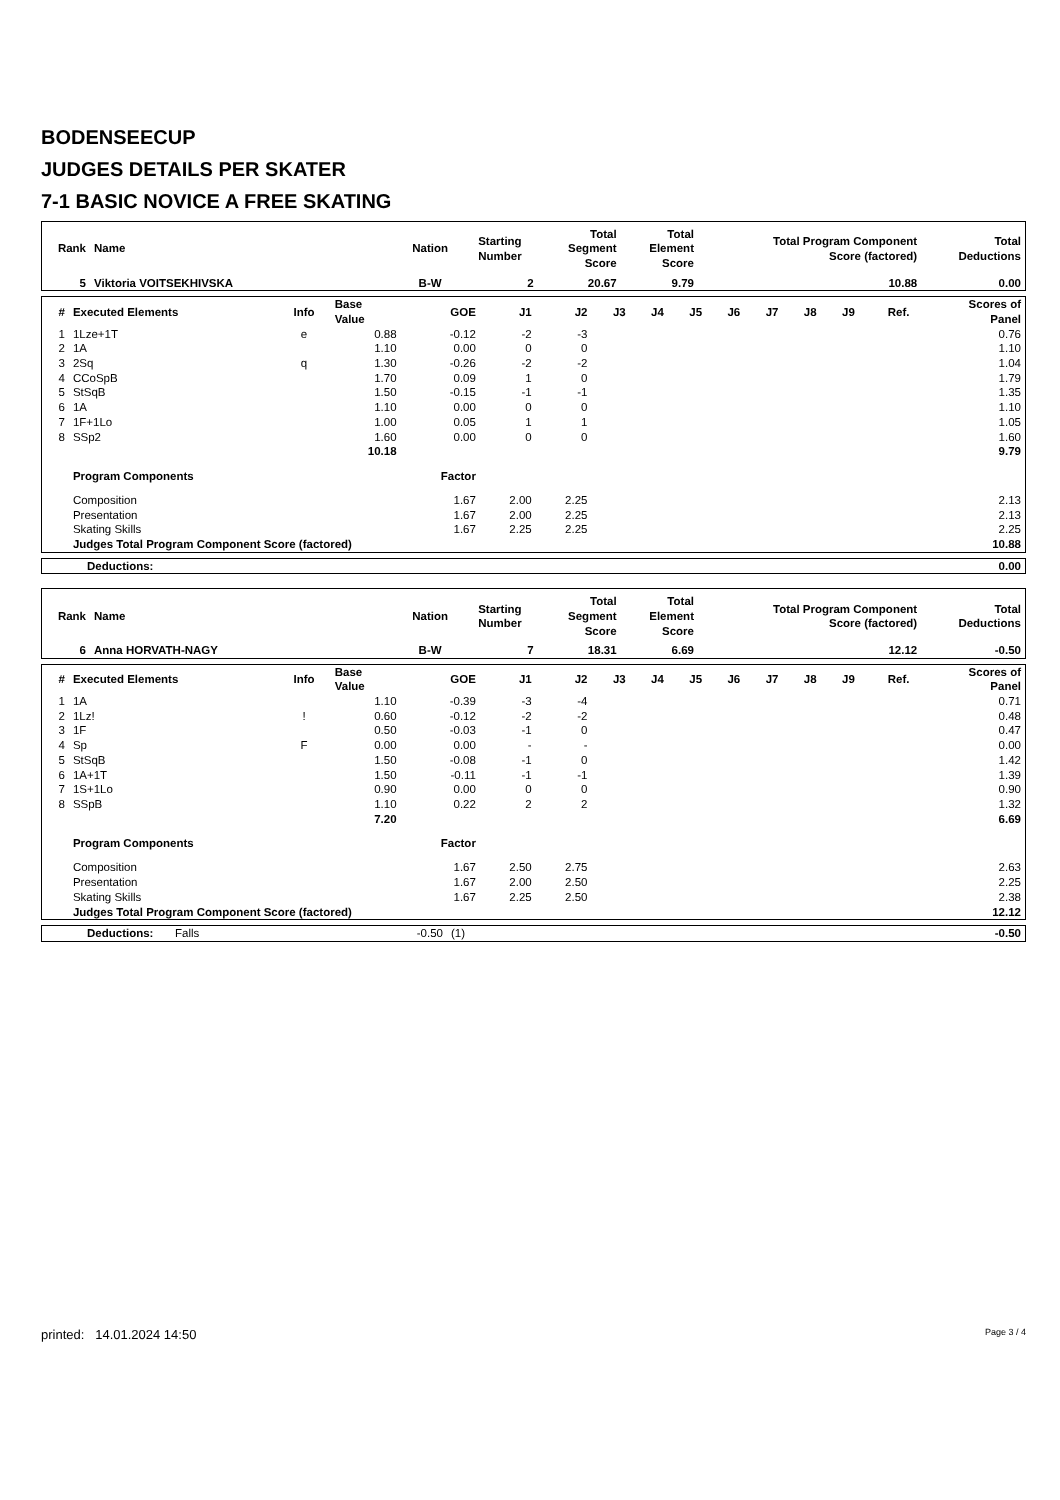BODENSEECUP
JUDGES DETAILS PER SKATER
7-1 BASIC NOVICE A FREE SKATING
| Rank | Name | Nation | Starting Number | Total Segment Score | Total Element Score | Total Program Component Score (factored) | Total Deductions |
| --- | --- | --- | --- | --- | --- | --- | --- |
| 5 | Viktoria VOITSEKHIVSKA | B-W | 2 | 20.67 | 9.79 | 10.88 | 0.00 |
| # | Executed Elements | Info | Base Value | GOE | J1 | J2 | J3 | J4 | J5 | J6 | J7 | J8 | J9 | Ref. | Scores of Panel |
| --- | --- | --- | --- | --- | --- | --- | --- | --- | --- | --- | --- | --- | --- | --- | --- |
| 1 | 1Lze+1T | e | 0.88 | -0.12 | -2 | -3 | | | | | | | | | 0.76 |
| 2 | 1A | | 1.10 | 0.00 | 0 | 0 | | | | | | | | | 1.10 |
| 3 | 2Sq | q | 1.30 | -0.26 | -2 | -2 | | | | | | | | | 1.04 |
| 4 | CCoSpB | | 1.70 | 0.09 | 1 | 0 | | | | | | | | | 1.79 |
| 5 | StSqB | | 1.50 | -0.15 | -1 | -1 | | | | | | | | | 1.35 |
| 6 | 1A | | 1.10 | 0.00 | 0 | 0 | | | | | | | | | 1.10 |
| 7 | 1F+1Lo | | 1.00 | 0.05 | 1 | 1 | | | | | | | | | 1.05 |
| 8 | SSp2 | | 1.60 | 0.00 | 0 | 0 | | | | | | | | | 1.60 |
| | | | 10.18 | | | | | | | | | | | | 9.79 |
| | Program Components | | | Factor | | | | | | | | | | | |
| | Composition | | | 1.67 | 2.00 | 2.25 | | | | | | | | | 2.13 |
| | Presentation | | | 1.67 | 2.00 | 2.25 | | | | | | | | | 2.13 |
| | Skating Skills | | | 1.67 | 2.25 | 2.25 | | | | | | | | | 2.25 |
| | Judges Total Program Component Score (factored) | | | | | | | | | | | | | | 10.88 |
| Deductions: | 0.00 |
| Rank | Name | Nation | Starting Number | Total Segment Score | Total Element Score | Total Program Component Score (factored) | Total Deductions |
| --- | --- | --- | --- | --- | --- | --- | --- |
| 6 | Anna HORVATH-NAGY | B-W | 7 | 18.31 | 6.69 | 12.12 | -0.50 |
| # | Executed Elements | Info | Base Value | GOE | J1 | J2 | J3 | J4 | J5 | J6 | J7 | J8 | J9 | Ref. | Scores of Panel |
| --- | --- | --- | --- | --- | --- | --- | --- | --- | --- | --- | --- | --- | --- | --- | --- |
| 1 | 1A | | 1.10 | -0.39 | -3 | -4 | | | | | | | | | 0.71 |
| 2 | 1Lz! | ! | 0.60 | -0.12 | -2 | -2 | | | | | | | | | 0.48 |
| 3 | 1F | | 0.50 | -0.03 | -1 | 0 | | | | | | | | | 0.47 |
| 4 | Sp | F | 0.00 | 0.00 | - | - | | | | | | | | | 0.00 |
| 5 | StSqB | | 1.50 | -0.08 | -1 | 0 | | | | | | | | | 1.42 |
| 6 | 1A+1T | | 1.50 | -0.11 | -1 | -1 | | | | | | | | | 1.39 |
| 7 | 1S+1Lo | | 0.90 | 0.00 | 0 | 0 | | | | | | | | | 0.90 |
| 8 | SSpB | | 1.10 | 0.22 | 2 | 2 | | | | | | | | | 1.32 |
| | | | 7.20 | | | | | | | | | | | | 6.69 |
| | Program Components | | | Factor | | | | | | | | | | | |
| | Composition | | | 1.67 | 2.50 | 2.75 | | | | | | | | | 2.63 |
| | Presentation | | | 1.67 | 2.00 | 2.50 | | | | | | | | | 2.25 |
| | Skating Skills | | | 1.67 | 2.25 | 2.50 | | | | | | | | | 2.38 |
| | Judges Total Program Component Score (factored) | | | | | | | | | | | | | | 12.12 |
| Deductions: | Falls | -0.50 | (1) | -0.50 |
printed: 14.01.2024 14:50 Page 3 / 4